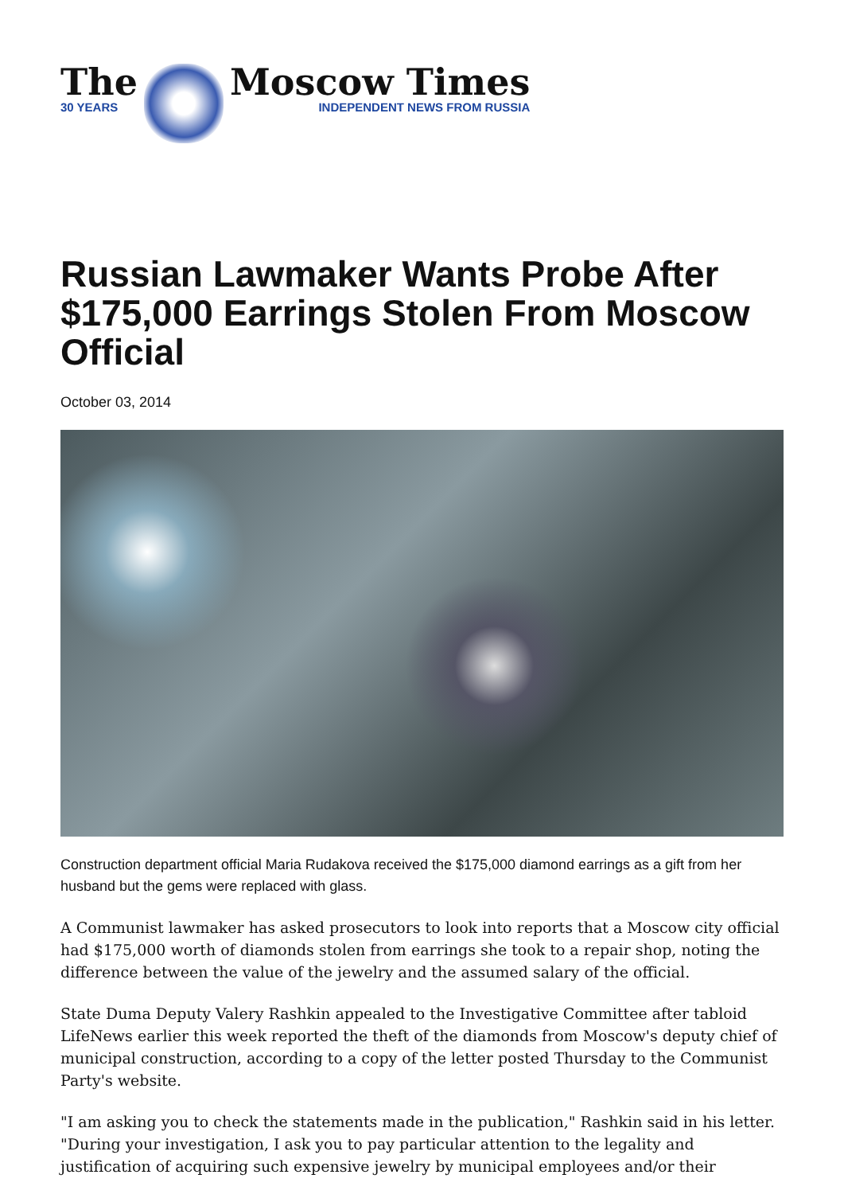The
30 YEARS
Moscow Times
INDEPENDENT NEWS FROM RUSSIA
Russian Lawmaker Wants Probe After $175,000 Earrings Stolen From Moscow Official
October 03, 2014
Construction department official Maria Rudakova received the $175,000 diamond earrings as a gift from her husband but the gems were replaced with glass.
A Communist lawmaker has asked prosecutors to look into reports that a Moscow city official had $175,000 worth of diamonds stolen from earrings she took to a repair shop, noting the difference between the value of the jewelry and the assumed salary of the official.
State Duma Deputy Valery Rashkin appealed to the Investigative Committee after tabloid LifeNews earlier this week reported the theft of the diamonds from Moscow's deputy chief of municipal construction, according to a copy of the letter posted Thursday to the Communist Party's website.
"I am asking you to check the statements made in the publication," Rashkin said in his letter. "During your investigation, I ask you to pay particular attention to the legality and justification of acquiring such expensive jewelry by municipal employees and/or their